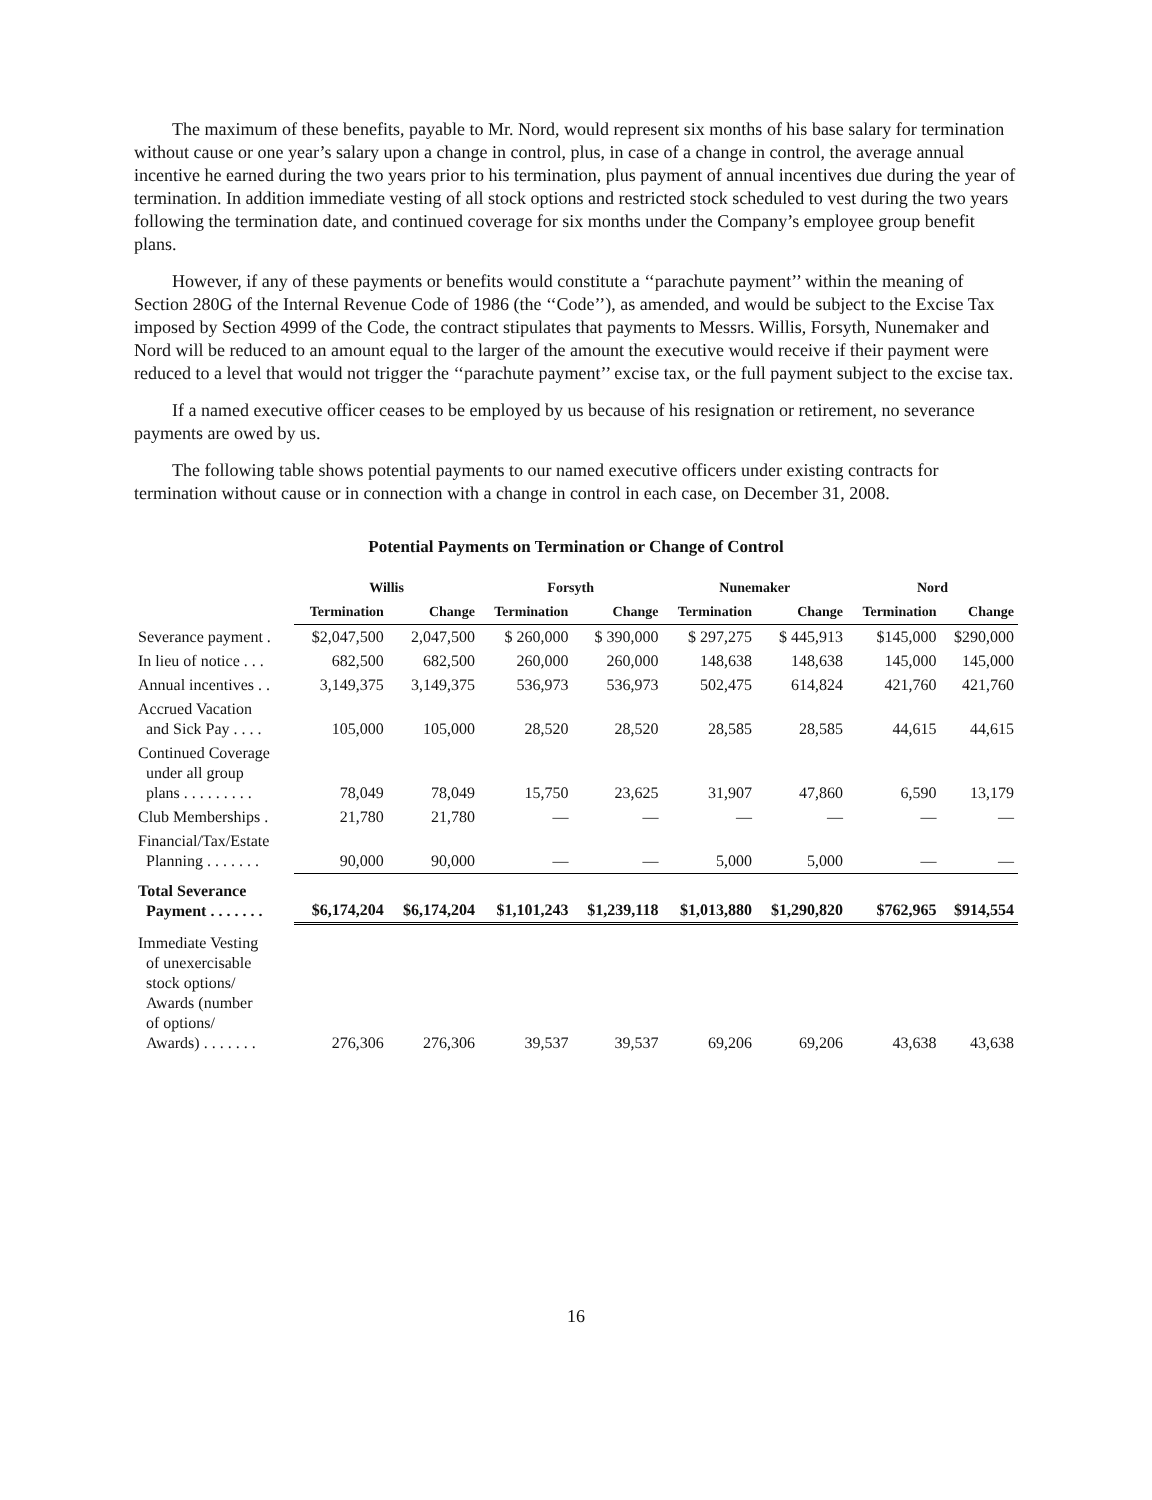The maximum of these benefits, payable to Mr. Nord, would represent six months of his base salary for termination without cause or one year’s salary upon a change in control, plus, in case of a change in control, the average annual incentive he earned during the two years prior to his termination, plus payment of annual incentives due during the year of termination. In addition immediate vesting of all stock options and restricted stock scheduled to vest during the two years following the termination date, and continued coverage for six months under the Company’s employee group benefit plans.
However, if any of these payments or benefits would constitute a ‘‘parachute payment’’ within the meaning of Section 280G of the Internal Revenue Code of 1986 (the ‘‘Code’’), as amended, and would be subject to the Excise Tax imposed by Section 4999 of the Code, the contract stipulates that payments to Messrs. Willis, Forsyth, Nunemaker and Nord will be reduced to an amount equal to the larger of the amount the executive would receive if their payment were reduced to a level that would not trigger the ‘‘parachute payment’’ excise tax, or the full payment subject to the excise tax.
If a named executive officer ceases to be employed by us because of his resignation or retirement, no severance payments are owed by us.
The following table shows potential payments to our named executive officers under existing contracts for termination without cause or in connection with a change in control in each case, on December 31, 2008.
Potential Payments on Termination or Change of Control
| | Willis | | Forsyth | | Nunemaker | | Nord | |
| --- | --- | --- | --- | --- | --- | --- | --- | --- |
| | Termination | Change | Termination | Change | Termination | Change | Termination | Change |
| Severance payment . | $2,047,500 | 2,047,500 | $ 260,000 | $ 390,000 | $ 297,275 | $ 445,913 | $145,000 | $290,000 |
| In lieu of notice . . . | 682,500 | 682,500 | 260,000 | 260,000 | 148,638 | 148,638 | 145,000 | 145,000 |
| Annual incentives . . | 3,149,375 | 3,149,375 | 536,973 | 536,973 | 502,475 | 614,824 | 421,760 | 421,760 |
| Accrued Vacation and Sick Pay . . . . | 105,000 | 105,000 | 28,520 | 28,520 | 28,585 | 28,585 | 44,615 | 44,615 |
| Continued Coverage under all group plans . . . . . . . . . | 78,049 | 78,049 | 15,750 | 23,625 | 31,907 | 47,860 | 6,590 | 13,179 |
| Club Memberships . | 21,780 | 21,780 | — | — | — | — | — | — |
| Financial/Tax/Estate Planning . . . . . . . | 90,000 | 90,000 | — | — | 5,000 | 5,000 | — | — |
| Total Severance Payment . . . . . . . | $6,174,204 | $6,174,204 | $1,101,243 | $1,239,118 | $1,013,880 | $1,290,820 | $762,965 | $914,554 |
| Immediate Vesting of unexercisable stock options/ Awards (number of options/ Awards) . . . . . . . | 276,306 | 276,306 | 39,537 | 39,537 | 69,206 | 69,206 | 43,638 | 43,638 |
16